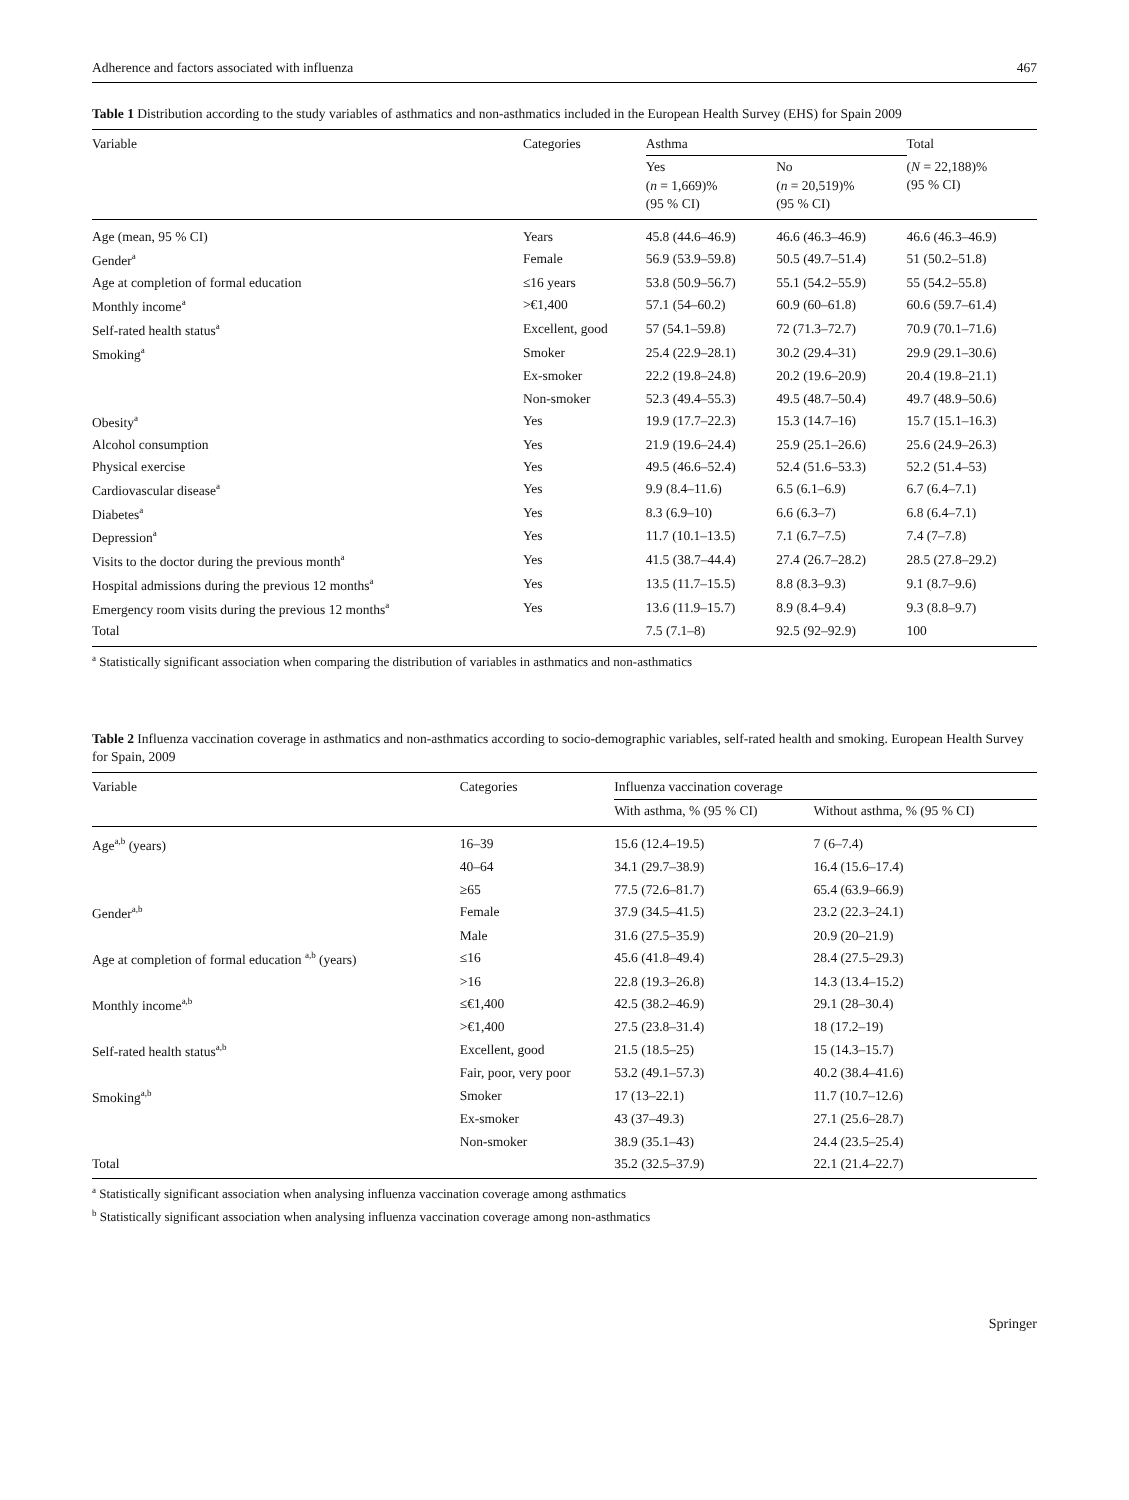Adherence and factors associated with influenza 467
Table 1 Distribution according to the study variables of asthmatics and non-asthmatics included in the European Health Survey (EHS) for Spain 2009
| Variable | Categories | Asthma | | Total |
| --- | --- | --- | --- | --- |
| | | Yes ( n = 1,669)% (95 % CI) | No ( n = 20,519)% (95 % CI) | ( N = 22,188)% (95 % CI) |
| Age (mean, 95 % CI) | Years | 45.8 (44.6–46.9) | 46.6 (46.3–46.9) | 46.6 (46.3–46.9) |
| Gender<sup>a</sup> | Female | 56.9 (53.9–59.8) | 50.5 (49.7–51.4) | 51 (50.2–51.8) |
| Age at completion of formal education | ≤16 years | 53.8 (50.9–56.7) | 55.1 (54.2–55.9) | 55 (54.2–55.8) |
| Monthly income<sup>a</sup> | >€1,400 | 57.1 (54–60.2) | 60.9 (60–61.8) | 60.6 (59.7–61.4) |
| Self-rated health status<sup>a</sup> | Excellent, good | 57 (54.1–59.8) | 72 (71.3–72.7) | 70.9 (70.1–71.6) |
| Smoking<sup>a</sup> | Smoker | 25.4 (22.9–28.1) | 30.2 (29.4–31) | 29.9 (29.1–30.6) |
| | Ex-smoker | 22.2 (19.8–24.8) | 20.2 (19.6–20.9) | 20.4 (19.8–21.1) |
| | Non-smoker | 52.3 (49.4–55.3) | 49.5 (48.7–50.4) | 49.7 (48.9–50.6) |
| Obesity<sup>a</sup> | Yes | 19.9 (17.7–22.3) | 15.3 (14.7–16) | 15.7 (15.1–16.3) |
| Alcohol consumption | Yes | 21.9 (19.6–24.4) | 25.9 (25.1–26.6) | 25.6 (24.9–26.3) |
| Physical exercise | Yes | 49.5 (46.6–52.4) | 52.4 (51.6–53.3) | 52.2 (51.4–53) |
| Cardiovascular disease<sup>a</sup> | Yes | 9.9 (8.4–11.6) | 6.5 (6.1–6.9) | 6.7 (6.4–7.1) |
| Diabetes<sup>a</sup> | Yes | 8.3 (6.9–10) | 6.6 (6.3–7) | 6.8 (6.4–7.1) |
| Depression<sup>a</sup> | Yes | 11.7 (10.1–13.5) | 7.1 (6.7–7.5) | 7.4 (7–7.8) |
| Visits to the doctor during the previous month<sup>a</sup> | Yes | 41.5 (38.7–44.4) | 27.4 (26.7–28.2) | 28.5 (27.8–29.2) |
| Hospital admissions during the previous 12 months<sup>a</sup> | Yes | 13.5 (11.7–15.5) | 8.8 (8.3–9.3) | 9.1 (8.7–9.6) |
| Emergency room visits during the previous 12 months<sup>a</sup> | Yes | 13.6 (11.9–15.7) | 8.9 (8.4–9.4) | 9.3 (8.8–9.7) |
| Total | | 7.5 (7.1–8) | 92.5 (92–92.9) | 100 |
<sup>a</sup> Statistically significant association when comparing the distribution of variables in asthmatics and non-asthmatics
Table 2 Influenza vaccination coverage in asthmatics and non-asthmatics according to socio-demographic variables, self-rated health and smoking. European Health Survey for Spain, 2009
| Variable | Categories | Influenza vaccination coverage | |
| --- | --- | --- | --- |
| | | With asthma, % (95 % CI) | Without asthma, % (95 % CI) |
| Age<sup>a,b</sup> (years) | 16–39 | 15.6 (12.4–19.5) | 7 (6–7.4) |
| | 40–64 | 34.1 (29.7–38.9) | 16.4 (15.6–17.4) |
| | ≥65 | 77.5 (72.6–81.7) | 65.4 (63.9–66.9) |
| Gender<sup>a,b</sup> | Female | 37.9 (34.5–41.5) | 23.2 (22.3–24.1) |
| | Male | 31.6 (27.5–35.9) | 20.9 (20–21.9) |
| Age at completion of formal education <sup>a,b</sup> (years) | ≤16 | 45.6 (41.8–49.4) | 28.4 (27.5–29.3) |
| | >16 | 22.8 (19.3–26.8) | 14.3 (13.4–15.2) |
| Monthly income<sup>a,b</sup> | ≤€1,400 | 42.5 (38.2–46.9) | 29.1 (28–30.4) |
| | >€1,400 | 27.5 (23.8–31.4) | 18 (17.2–19) |
| Self-rated health status<sup>a,b</sup> | Excellent, good | 21.5 (18.5–25) | 15 (14.3–15.7) |
| | Fair, poor, very poor | 53.2 (49.1–57.3) | 40.2 (38.4–41.6) |
| Smoking<sup>a,b</sup> | Smoker | 17 (13–22.1) | 11.7 (10.7–12.6) |
| | Ex-smoker | 43 (37–49.3) | 27.1 (25.6–28.7) |
| | Non-smoker | 38.9 (35.1–43) | 24.4 (23.5–25.4) |
| Total | | 35.2 (32.5–37.9) | 22.1 (21.4–22.7) |
<sup>a</sup> Statistically significant association when analysing influenza vaccination coverage among asthmatics
<sup>b</sup> Statistically significant association when analysing influenza vaccination coverage among non-asthmatics
Springer